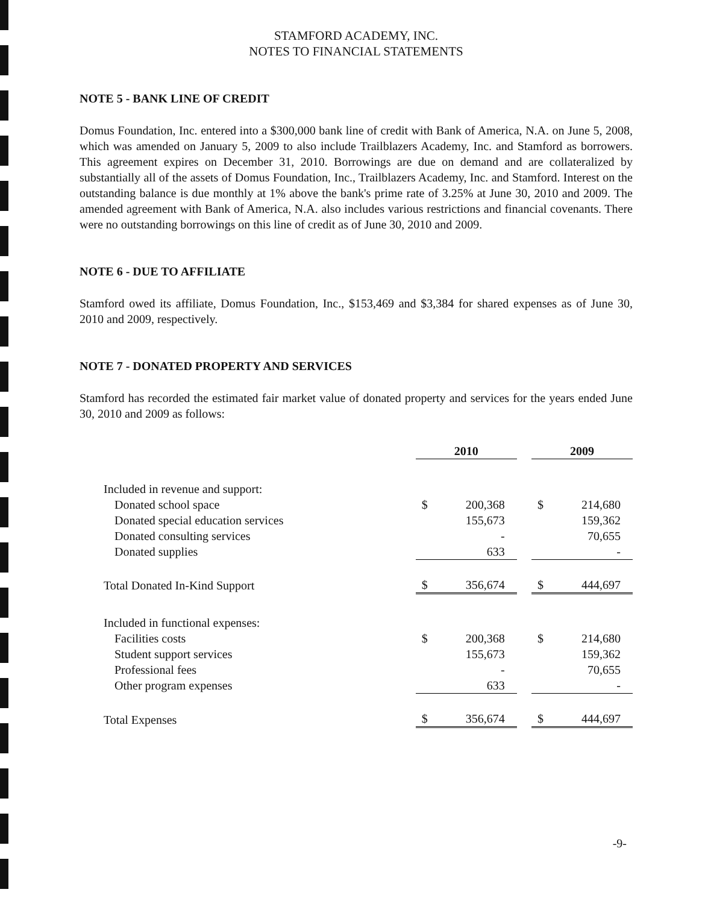STAMFORD ACADEMY, INC.
NOTES TO FINANCIAL STATEMENTS
NOTE 5 - BANK LINE OF CREDIT
Domus Foundation, Inc. entered into a $300,000 bank line of credit with Bank of America, N.A. on June 5, 2008, which was amended on January 5, 2009 to also include Trailblazers Academy, Inc. and Stamford as borrowers. This agreement expires on December 31, 2010. Borrowings are due on demand and are collateralized by substantially all of the assets of Domus Foundation, Inc., Trailblazers Academy, Inc. and Stamford. Interest on the outstanding balance is due monthly at 1% above the bank's prime rate of 3.25% at June 30, 2010 and 2009. The amended agreement with Bank of America, N.A. also includes various restrictions and financial covenants. There were no outstanding borrowings on this line of credit as of June 30, 2010 and 2009.
NOTE 6 - DUE TO AFFILIATE
Stamford owed its affiliate, Domus Foundation, Inc., $153,469 and $3,384 for shared expenses as of June 30, 2010 and 2009, respectively.
NOTE 7 - DONATED PROPERTY AND SERVICES
Stamford has recorded the estimated fair market value of donated property and services for the years ended June 30, 2010 and 2009 as follows:
| | 2010 | | | 2009 | |
| Included in revenue and support: | | | | | |
| Donated school space | $ | 200,368 | | $ | 214,680 |
| Donated special education services | | 155,673 | | | 159,362 |
| Donated consulting services | | - | | | 70,655 |
| Donated supplies | | 633 | | | - |
| Total Donated In-Kind Support | $ | 356,674 | | $ | 444,697 |
| Included in functional expenses: | | | | | |
| Facilities costs | $ | 200,368 | | $ | 214,680 |
| Student support services | | 155,673 | | | 159,362 |
| Professional fees | | - | | | 70,655 |
| Other program expenses | | 633 | | | - |
| Total Expenses | $ | 356,674 | | $ | 444,697 |
-9-